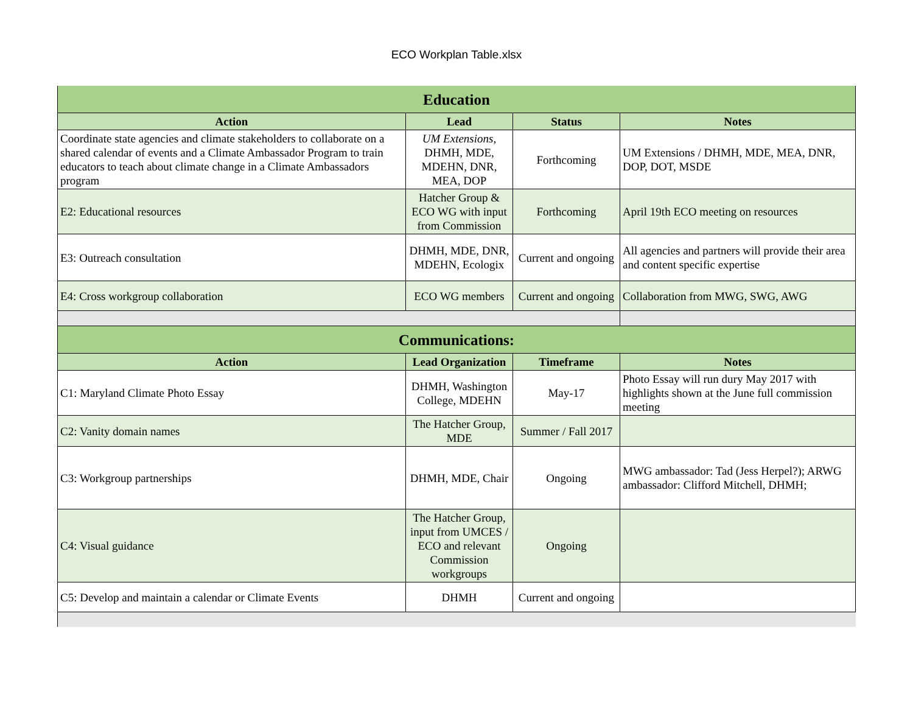ECO Workplan Table.xlsx
| Education | | | |
| Action | Lead | Status | Notes |
| Coordinate state agencies and climate stakeholders to collaborate on a shared calendar of events and a Climate Ambassador Program to train educators to teach about climate change in a Climate Ambassadors program | UM Extensions, DHMH, MDE, MDEHN, DNR, MEA, DOP | Forthcoming | UM Extensions / DHMH, MDE, MEA, DNR, DOP, DOT, MSDE |
| E2: Educational resources | Hatcher Group & ECO WG with input from Commission | Forthcoming | April 19th ECO meeting on resources |
| E3: Outreach consultation | DHMH, MDE, DNR, MDEHN, Ecologix | Current and ongoing | All agencies and partners will provide their area and content specific expertise |
| E4: Cross workgroup collaboration | ECO WG members | Current and ongoing | Collaboration from MWG, SWG, AWG |
| Communications: | | | |
| Action | Lead Organization | Timeframe | Notes |
| C1: Maryland Climate Photo Essay | DHMH, Washington College, MDEHN | May-17 | Photo Essay will run dury May 2017 with highlights shown at the June full commission meeting |
| C2: Vanity domain names | The Hatcher Group, MDE | Summer / Fall 2017 | |
| C3: Workgroup partnerships | DHMH, MDE, Chair | Ongoing | MWG ambassador: Tad (Jess Herpel?); ARWG ambassador: Clifford Mitchell, DHMH; |
| C4: Visual guidance | The Hatcher Group, input from UMCES / ECO and relevant Commission workgroups | Ongoing | |
| C5: Develop and maintain a calendar or Climate Events | DHMH | Current and ongoing | |